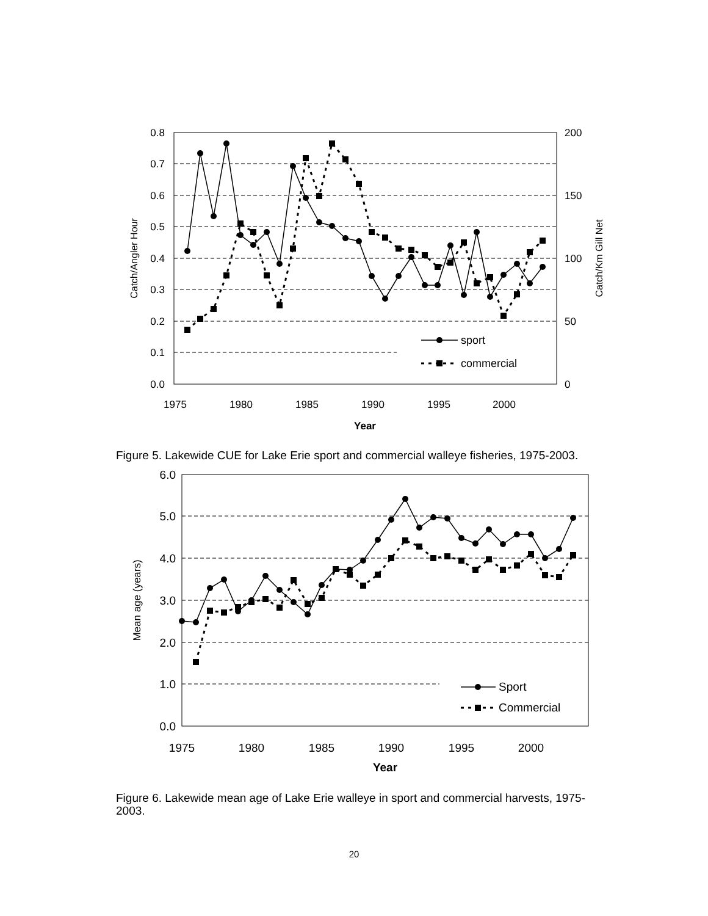0.8
0.7
0.6
0.5
0.4
0.3
0.2
0.1
0.0
200
150
100
50
0
1975
1980
1985
1990
1995
2000
Year
Catch/Angler Hour
Catch/Km Gill Net
sport
commercial
Figure 5. Lakewide CUE for Lake Erie sport and commercial walleye fisheries, 1975-2003.
6.0
5.0
4.0
3.0
2.0
1.0
0.0
1975
1980
1985
1990
1995
2000
Year
Mean age (years)
Sport
Commercial
Figure 6. Lakewide mean age of Lake Erie walleye in sport and commercial harvests, 1975-2003.
20